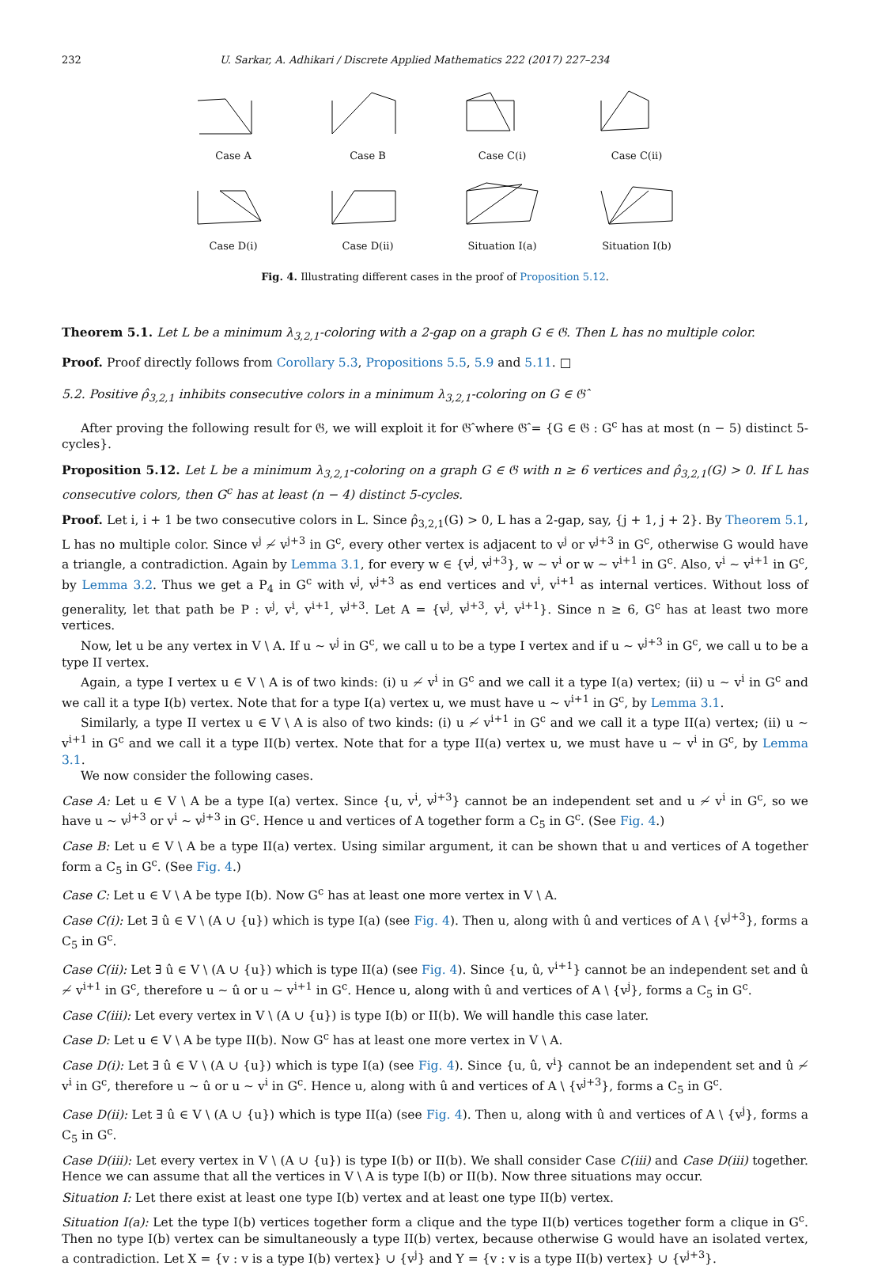232 U. Sarkar, A. Adhikari / Discrete Applied Mathematics 222 (2017) 227–234
Case A
Case B
Case C(i)
Case C(ii)
Case D(i)
Case D(ii)
Situation I(a)
Situation I(b)
Fig. 4. Illustrating different cases in the proof of Proposition 5.12.
Theorem 5.1. Let L be a minimum λ<sub>3,2,1</sub>-coloring with a 2-gap on a graph G ∈ 𝔊. Then L has no multiple color.
Proof. Proof directly follows from Corollary 5.3, Propositions 5.5, 5.9 and 5.11. □
5.2. Positive ρ̂<sub>3,2,1</sub> inhibits consecutive colors in a minimum λ<sub>3,2,1</sub>-coloring on G ∈ 𝔊̂
After proving the following result for 𝔊, we will exploit it for 𝔊̂ where 𝔊̂ = {G ∈ 𝔊 : G<sup>c</sup> has at most (n − 5) distinct 5-cycles}.
Proposition 5.12. Let L be a minimum λ<sub>3,2,1</sub>-coloring on a graph G ∈ 𝔊 with n ≥ 6 vertices and ρ̂<sub>3,2,1</sub>(G) > 0. If L has consecutive colors, then G<sup>c</sup> has at least (n − 4) distinct 5-cycles.
Proof. Let i, i + 1 be two consecutive colors in L. Since ρ̂<sub>3,2,1</sub>(G) > 0, L has a 2-gap, say, {j + 1, j + 2}. By Theorem 5.1, L has no multiple color. Since v<sup>j</sup> ≁ v<sup>j+3</sup> in G<sup>c</sup>, every other vertex is adjacent to v<sup>j</sup> or v<sup>j+3</sup> in G<sup>c</sup>, otherwise G would have a triangle, a contradiction. Again by Lemma 3.1, for every w ∈ {v<sup>j</sup>, v<sup>j+3</sup>}, w ∼ v<sup>i</sup> or w ∼ v<sup>i+1</sup> in G<sup>c</sup>. Also, v<sup>i</sup> ∼ v<sup>i+1</sup> in G<sup>c</sup>, by Lemma 3.2. Thus we get a P<sub>4</sub> in G<sup>c</sup> with v<sup>j</sup>, v<sup>j+3</sup> as end vertices and v<sup>i</sup>, v<sup>i+1</sup> as internal vertices. Without loss of generality, let that path be P : v<sup>j</sup>, v<sup>i</sup>, v<sup>i+1</sup>, v<sup>j+3</sup>. Let A = {v<sup>j</sup>, v<sup>j+3</sup>, v<sup>i</sup>, v<sup>i+1</sup>}. Since n ≥ 6, G<sup>c</sup> has at least two more vertices.
Now, let u be any vertex in V \ A. If u ∼ v<sup>j</sup> in G<sup>c</sup>, we call u to be a type I vertex and if u ∼ v<sup>j+3</sup> in G<sup>c</sup>, we call u to be a type II vertex.
Again, a type I vertex u ∈ V \ A is of two kinds: (i) u ≁ v<sup>i</sup> in G<sup>c</sup> and we call it a type I(a) vertex; (ii) u ∼ v<sup>i</sup> in G<sup>c</sup> and we call it a type I(b) vertex. Note that for a type I(a) vertex u, we must have u ∼ v<sup>i+1</sup> in G<sup>c</sup>, by Lemma 3.1.
Similarly, a type II vertex u ∈ V \ A is also of two kinds: (i) u ≁ v<sup>i+1</sup> in G<sup>c</sup> and we call it a type II(a) vertex; (ii) u ∼ v<sup>i+1</sup> in G<sup>c</sup> and we call it a type II(b) vertex. Note that for a type II(a) vertex u, we must have u ∼ v<sup>i</sup> in G<sup>c</sup>, by Lemma 3.1.
We now consider the following cases.
Case A: Let u ∈ V \ A be a type I(a) vertex. Since {u, v<sup>i</sup>, v<sup>j+3</sup>} cannot be an independent set and u ≁ v<sup>i</sup> in G<sup>c</sup>, so we have u ∼ v<sup>j+3</sup> or v<sup>i</sup> ∼ v<sup>j+3</sup> in G<sup>c</sup>. Hence u and vertices of A together form a C<sub>5</sub> in G<sup>c</sup>. (See Fig. 4.)
Case B: Let u ∈ V \ A be a type II(a) vertex. Using similar argument, it can be shown that u and vertices of A together form a C<sub>5</sub> in G<sup>c</sup>. (See Fig. 4.)
Case C: Let u ∈ V \ A be type I(b). Now G<sup>c</sup> has at least one more vertex in V \ A.
Case C(i): Let ∃ û ∈ V \ (A ∪ {u}) which is type I(a) (see Fig. 4). Then u, along with û and vertices of A \ {v<sup>j+3</sup>}, forms a C<sub>5</sub> in G<sup>c</sup>.
Case C(ii): Let ∃ û ∈ V \ (A ∪ {u}) which is type II(a) (see Fig. 4). Since {u, û, v<sup>i+1</sup>} cannot be an independent set and û ≁ v<sup>i+1</sup> in G<sup>c</sup>, therefore u ∼ û or u ∼ v<sup>i+1</sup> in G<sup>c</sup>. Hence u, along with û and vertices of A \ {v<sup>j</sup>}, forms a C<sub>5</sub> in G<sup>c</sup>.
Case C(iii): Let every vertex in V \ (A ∪ {u}) is type I(b) or II(b). We will handle this case later.
Case D: Let u ∈ V \ A be type II(b). Now G<sup>c</sup> has at least one more vertex in V \ A.
Case D(i): Let ∃ û ∈ V \ (A ∪ {u}) which is type I(a) (see Fig. 4). Since {u, û, v<sup>i</sup>} cannot be an independent set and û ≁ v<sup>i</sup> in G<sup>c</sup>, therefore u ∼ û or u ∼ v<sup>i</sup> in G<sup>c</sup>. Hence u, along with û and vertices of A \ {v<sup>j+3</sup>}, forms a C<sub>5</sub> in G<sup>c</sup>.
Case D(ii): Let ∃ û ∈ V \ (A ∪ {u}) which is type II(a) (see Fig. 4). Then u, along with û and vertices of A \ {v<sup>j</sup>}, forms a C<sub>5</sub> in G<sup>c</sup>.
Case D(iii): Let every vertex in V \ (A ∪ {u}) is type I(b) or II(b). We shall consider Case C(iii) and Case D(iii) together. Hence we can assume that all the vertices in V \ A is type I(b) or II(b). Now three situations may occur.
Situation I: Let there exist at least one type I(b) vertex and at least one type II(b) vertex.
Situation I(a): Let the type I(b) vertices together form a clique and the type II(b) vertices together form a clique in G<sup>c</sup>. Then no type I(b) vertex can be simultaneously a type II(b) vertex, because otherwise G would have an isolated vertex, a contradiction. Let X = {v : v is a type I(b) vertex} ∪ {v<sup>j</sup>} and Y = {v : v is a type II(b) vertex} ∪ {v<sup>j+3</sup>}.